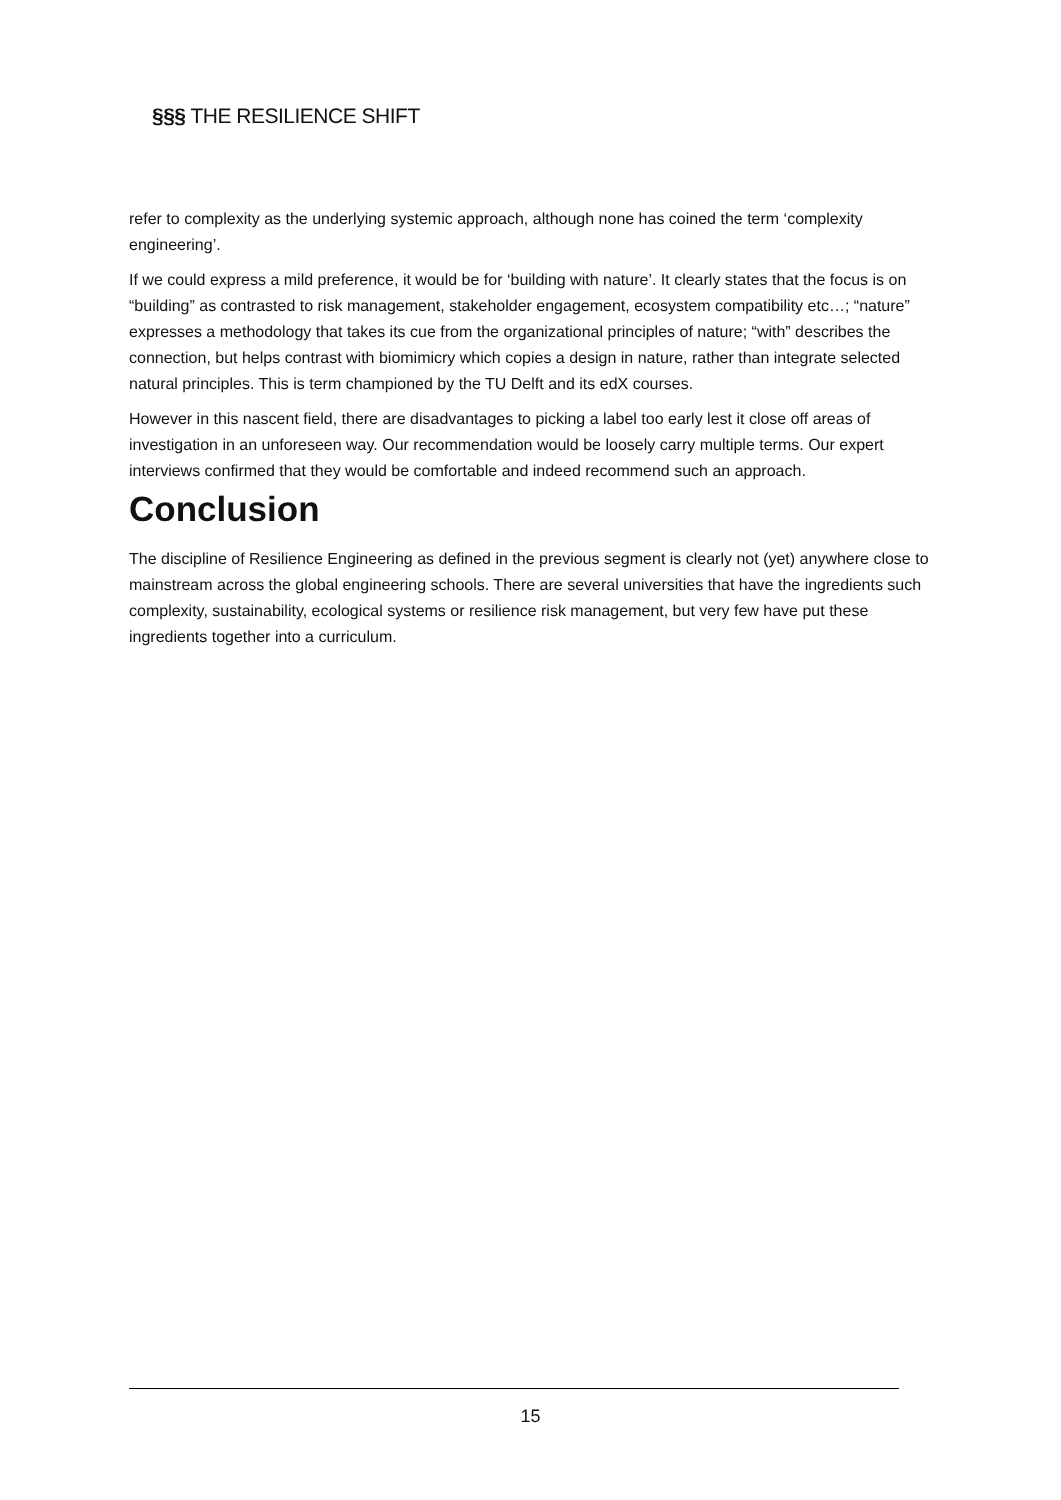§§§ THE RESILIENCE SHIFT
refer to complexity as the underlying systemic approach, although none has coined the term ‘complexity engineering’.
If we could express a mild preference, it would be for ‘building with nature’. It clearly states that the focus is on “building” as contrasted to risk management, stakeholder engagement, ecosystem compatibility etc…; “nature” expresses a methodology that takes its cue from the organizational principles of nature; “with” describes the connection, but helps contrast with biomimicry which copies a design in nature, rather than integrate selected natural principles. This is term championed by the TU Delft and its edX courses.
However in this nascent field, there are disadvantages to picking a label too early lest it close off areas of investigation in an unforeseen way. Our recommendation would be loosely carry multiple terms. Our expert interviews confirmed that they would be comfortable and indeed recommend such an approach.
Conclusion
The discipline of Resilience Engineering as defined in the previous segment is clearly not (yet) anywhere close to mainstream across the global engineering schools. There are several universities that have the ingredients such complexity, sustainability, ecological systems or resilience risk management, but very few have put these ingredients together into a curriculum.
15